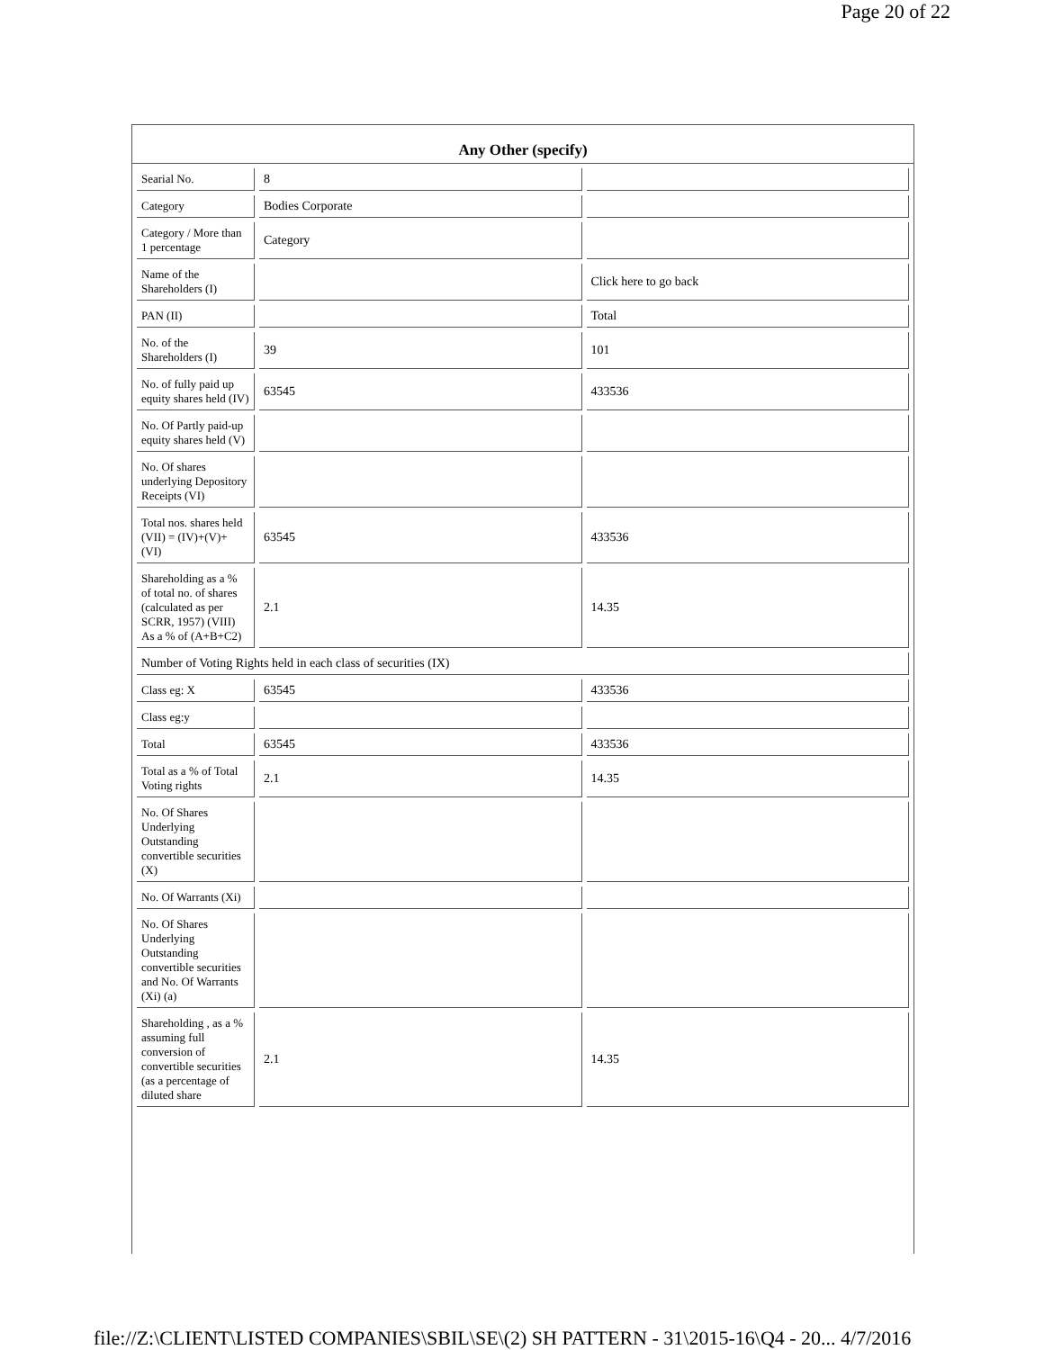Page 20 of 22
Any Other (specify)
| Searial No. | 8 | |
| Category | Bodies Corporate | |
| Category / More than 1 percentage | Category | |
| Name of the Shareholders (I) | | Click here to go back |
| PAN (II) | | Total |
| No. of the Shareholders (I) | 39 | 101 |
| No. of fully paid up equity shares held (IV) | 63545 | 433536 |
| No. Of Partly paid-up equity shares held (V) | | |
| No. Of shares underlying Depository Receipts (VI) | | |
| Total nos. shares held (VII) = (IV)+(V)+ (VI) | 63545 | 433536 |
| Shareholding as a % of total no. of shares (calculated as per SCRR, 1957) (VIII) As a % of (A+B+C2) | 2.1 | 14.35 |
| Number of Voting Rights held in each class of securities (IX) | | |
| Class eg: X | 63545 | 433536 |
| Class eg:y | | |
| Total | 63545 | 433536 |
| Total as a % of Total Voting rights | 2.1 | 14.35 |
| No. Of Shares Underlying Outstanding convertible securities (X) | | |
| No. Of Warrants (Xi) | | |
| No. Of Shares Underlying Outstanding convertible securities and No. Of Warrants (Xi) (a) | | |
| Shareholding , as a % assuming full conversion of convertible securities (as a percentage of diluted share | 2.1 | 14.35 |
file://Z:\CLIENT\LISTED COMPANIES\SBIL\SE\(2) SH PATTERN - 31\2015-16\Q4 - 20... 4/7/2016